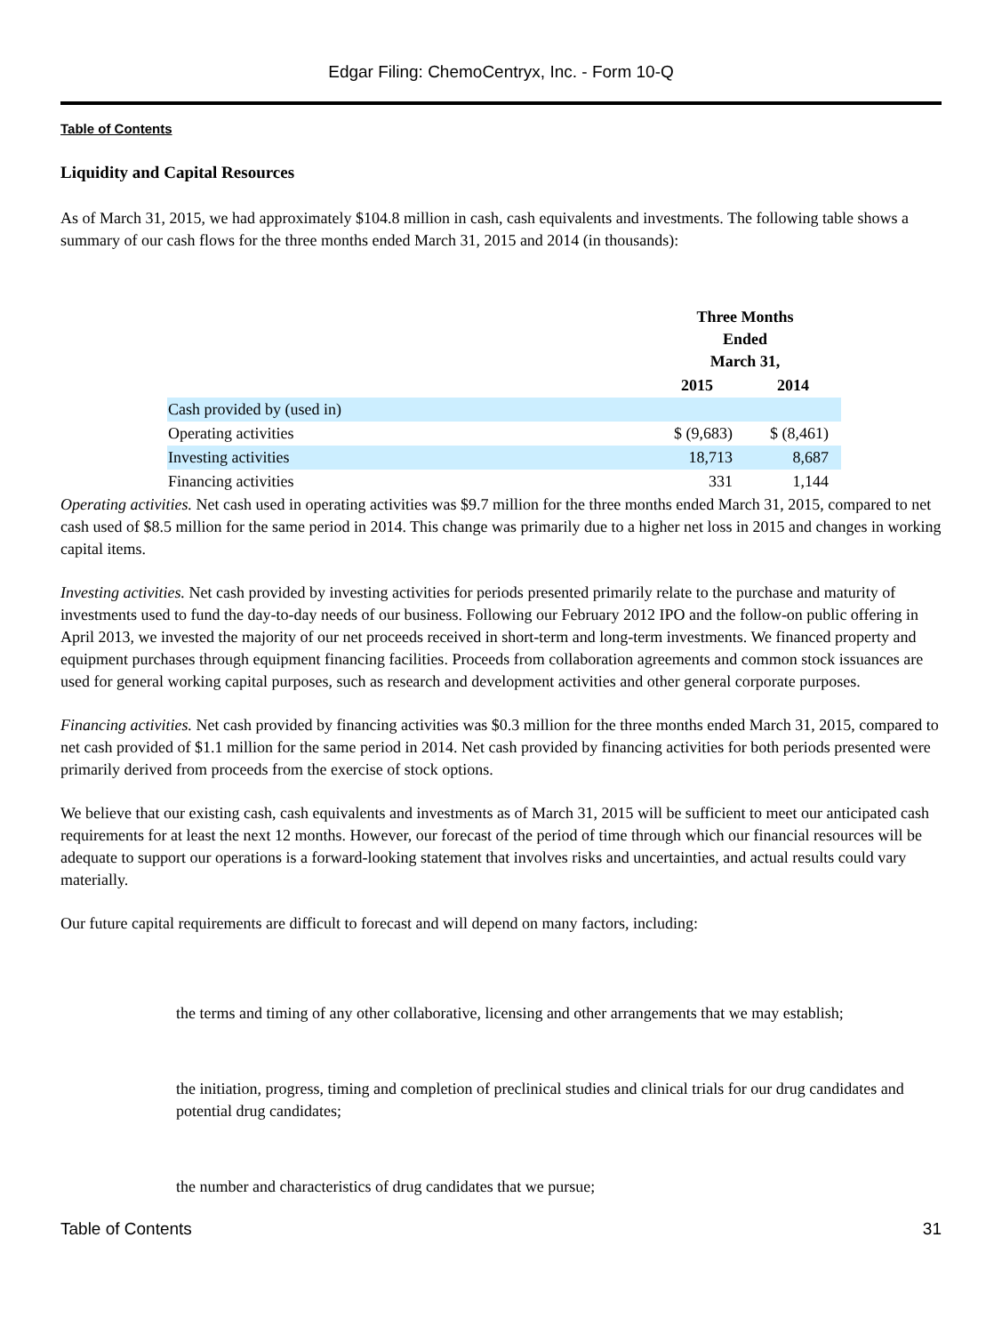Edgar Filing: ChemoCentryx, Inc. - Form 10-Q
Table of Contents
Liquidity and Capital Resources
As of March 31, 2015, we had approximately $104.8 million in cash, cash equivalents and investments. The following table shows a summary of our cash flows for the three months ended March 31, 2015 and 2014 (in thousands):
| | Three Months Ended March 31, | |
| --- | --- | --- |
| | 2015 | 2014 |
| Cash provided by (used in) | | |
| Operating activities | $ (9,683) | $ (8,461) |
| Investing activities | 18,713 | 8,687 |
| Financing activities | 331 | 1,144 |
Operating activities. Net cash used in operating activities was $9.7 million for the three months ended March 31, 2015, compared to net cash used of $8.5 million for the same period in 2014. This change was primarily due to a higher net loss in 2015 and changes in working capital items.
Investing activities. Net cash provided by investing activities for periods presented primarily relate to the purchase and maturity of investments used to fund the day-to-day needs of our business. Following our February 2012 IPO and the follow-on public offering in April 2013, we invested the majority of our net proceeds received in short-term and long-term investments. We financed property and equipment purchases through equipment financing facilities. Proceeds from collaboration agreements and common stock issuances are used for general working capital purposes, such as research and development activities and other general corporate purposes.
Financing activities. Net cash provided by financing activities was $0.3 million for the three months ended March 31, 2015, compared to net cash provided of $1.1 million for the same period in 2014. Net cash provided by financing activities for both periods presented were primarily derived from proceeds from the exercise of stock options.
We believe that our existing cash, cash equivalents and investments as of March 31, 2015 will be sufficient to meet our anticipated cash requirements for at least the next 12 months. However, our forecast of the period of time through which our financial resources will be adequate to support our operations is a forward-looking statement that involves risks and uncertainties, and actual results could vary materially.
Our future capital requirements are difficult to forecast and will depend on many factors, including:
the terms and timing of any other collaborative, licensing and other arrangements that we may establish;
the initiation, progress, timing and completion of preclinical studies and clinical trials for our drug candidates and potential drug candidates;
the number and characteristics of drug candidates that we pursue;
Table of Contents 31